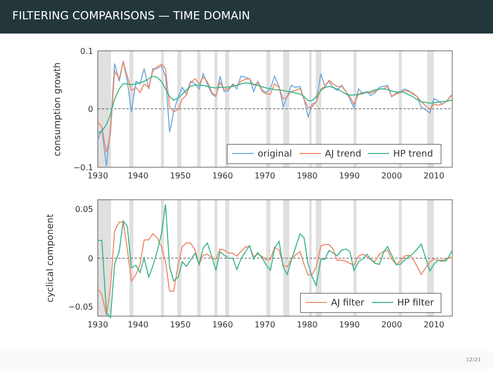FILTERING COMPARISONS — TIME DOMAIN
0.1
0
−0.1
0.05
0
−0.05
1930
1940
1950
1960
1970
1980
1990
2000
2010
1930
1940
1950
1960
1970
1980
1990
2000
2010
consumption growth
cyclical component
original
AJ trend
HP trend
AJ filter
HP filter
12/21